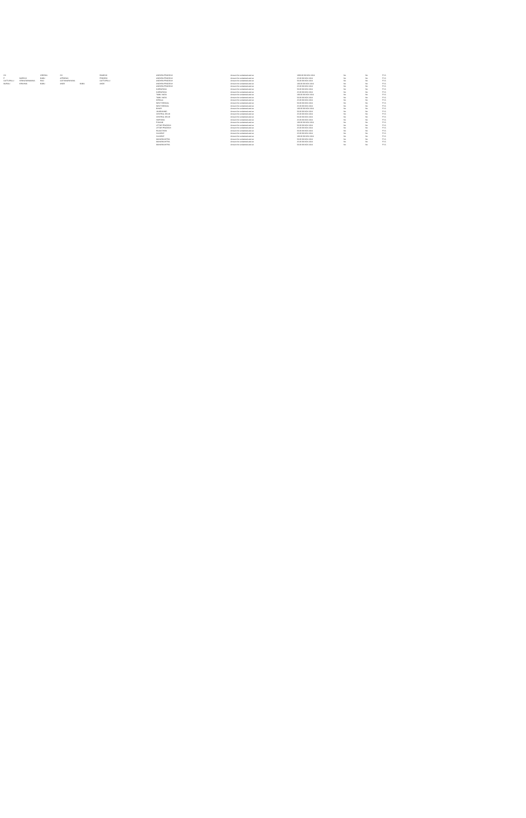| CH | | SREEKA | CH | | RAMESH | | ANDHRA PRADESH | | | Amount for unclaimed and un | 1000.00 09-NOV-2024 | No | No | FY-6 |
| P | NARESH | BABU | APPARAO | | PENDEM | | ANDHRA PRADESH | | | Amount for unclaimed and un | 25.00 09-NOV-2024 | No | No | FY-6 |
| GATTUPALLI | VENKATARAMANA | RAO | SATYANARAYANA | | GATTUPALLI | | ANDHRA PRADESH | | | Amount for unclaimed and un | 50.00 09-NOV-2024 | No | No | FY-6 |
| MURALI | KRISHNA | BABU | ANDE | BABU | ANDE | | ANDHRA PRADESH | | | Amount for unclaimed and un | 100.00 09-NOV-2024 | No | No | FY-6 |
| | | | | | | | ANDHRA PRADESH | | | Amount for unclaimed and un | 25.00 09-NOV-2024 | No | No | FY-6 |
| | | | | | | | KARNATAKA | | | Amount for unclaimed and un | 50.00 09-NOV-2024 | No | No | FY-6 |
| | | | | | | | KARNATAKA | | | Amount for unclaimed and un | 25.00 09-NOV-2024 | No | No | FY-6 |
| | | | | | | | TAMIL NADU | | | Amount for unclaimed and un | 100.00 09-NOV-2024 | No | No | FY-6 |
| | | | | | | | TAMIL NADU | | | Amount for unclaimed and un | 50.00 09-NOV-2024 | No | No | FY-6 |
| | | | | | | | KERALA | | | Amount for unclaimed and un | 25.00 09-NOV-2024 | No | No | FY-6 |
| | | | | | | | WEST BENGAL | | | Amount for unclaimed and un | 50.00 09-NOV-2024 | No | No | FY-6 |
| | | | | | | | WEST BENGAL | | | Amount for unclaimed and un | 25.00 09-NOV-2024 | No | No | FY-6 |
| | | | | | | | BIHAR | | | Amount for unclaimed and un | 100.00 09-NOV-2024 | No | No | FY-6 |
| | | | | | | | JHARKHAND | | | Amount for unclaimed and un | 50.00 09-NOV-2024 | No | No | FY-6 |
| | | | | | | | CENTRAL DELHI | | | Amount for unclaimed and un | 25.00 09-NOV-2024 | No | No | FY-6 |
| | | | | | | | CENTRAL DELHI | | | Amount for unclaimed and un | 50.00 09-NOV-2024 | No | No | FY-6 |
| | | | | | | | HARYANA | | | Amount for unclaimed and un | 25.00 09-NOV-2024 | No | No | FY-6 |
| | | | | | | | PUNJAB | | | Amount for unclaimed and un | 100.00 09-NOV-2024 | No | No | FY-6 |
| | | | | | | | UTTAR PRADESH | | | Amount for unclaimed and un | 50.00 09-NOV-2024 | No | No | FY-6 |
| | | | | | | | UTTAR PRADESH | | | Amount for unclaimed and un | 25.00 09-NOV-2024 | No | No | FY-6 |
| | | | | | | | RAJASTHAN | | | Amount for unclaimed and un | 50.00 09-NOV-2024 | No | No | FY-6 |
| | | | | | | | GUJARAT | | | Amount for unclaimed and un | 25.00 09-NOV-2024 | No | No | FY-6 |
| | | | | | | | GUJARAT | | | Amount for unclaimed and un | 100.00 09-NOV-2024 | No | No | FY-6 |
| | | | | | | | MAHARASHTRA | | | Amount for unclaimed and un | 50.00 09-NOV-2024 | No | No | FY-6 |
| | | | | | | | MAHARASHTRA | | | Amount for unclaimed and un | 25.00 09-NOV-2024 | No | No | FY-6 |
| | | | | | | | MAHARASHTRA | | | Amount for unclaimed and un | 50.00 09-NOV-2024 | No | No | FY-6 |